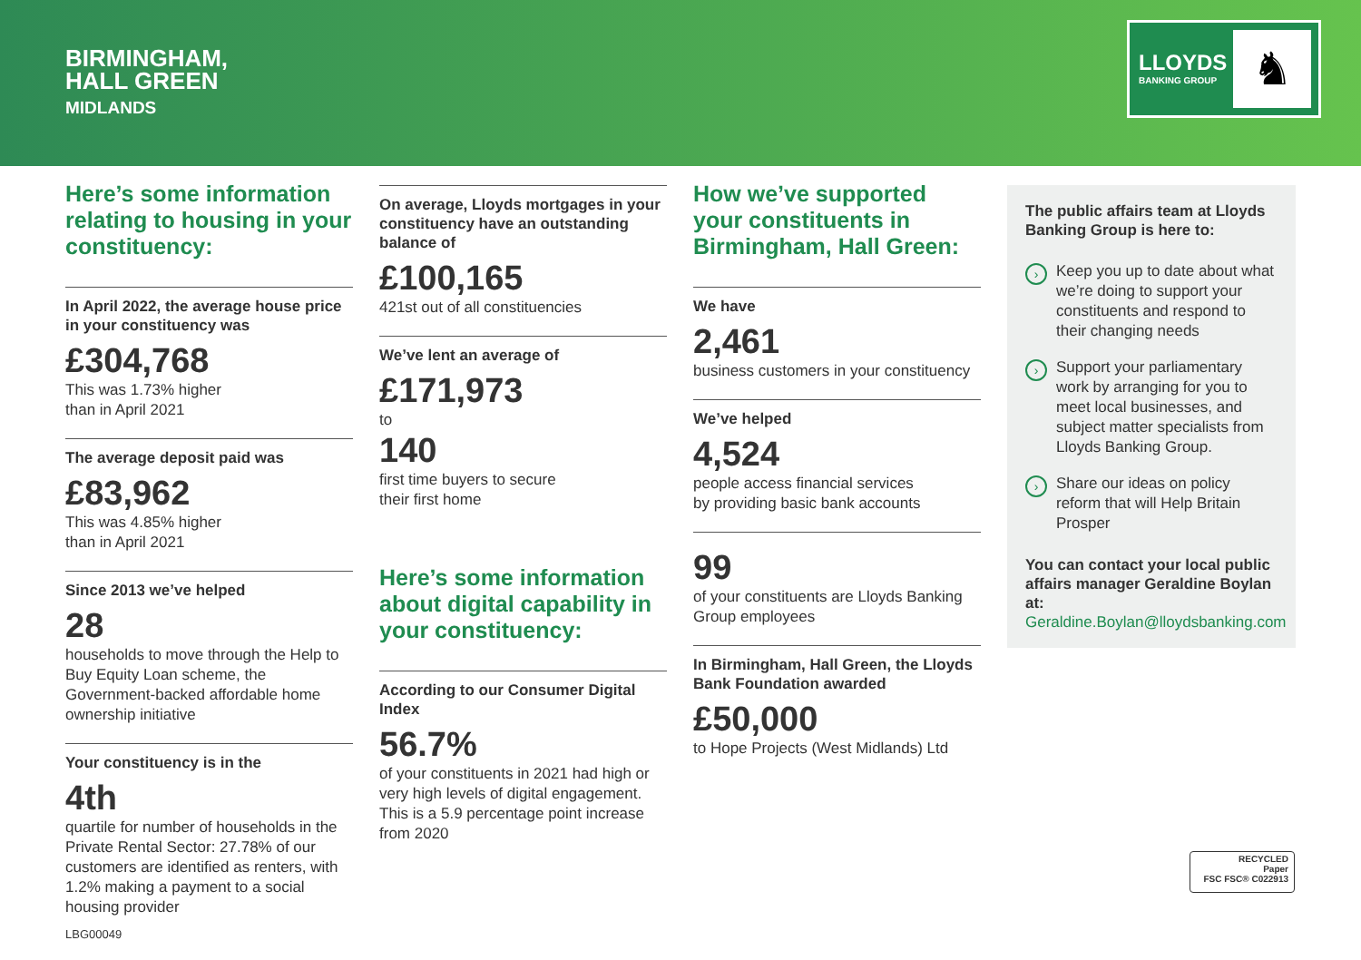BIRMINGHAM,
HALL GREEN
MIDLANDS
LLOYDS
BANKING GROUP
♞
Here’s some information relating to housing in your constituency:
In April 2022, the average house price in your constituency was
£304,768
This was 1.73% higher
than in April 2021
The average deposit paid was
£83,962
This was 4.85% higher
than in April 2021
Since 2013 we’ve helped
28
households to move through the Help to Buy Equity Loan scheme, the Government-backed affordable home ownership initiative
Your constituency is in the
4th
quartile for number of households in the Private Rental Sector: 27.78% of our customers are identified as renters, with 1.2% making a payment to a social housing provider
On average, Lloyds mortgages in your constituency have an outstanding balance of
£100,165
421st out of all constituencies
We’ve lent an average of
£171,973
to
140
first time buyers to secure
their first home
Here’s some information about digital capability in your constituency:
According to our Consumer Digital Index
56.7%
of your constituents in 2021 had high or very high levels of digital engagement. This is a 5.9 percentage point increase from 2020
How we’ve supported your constituents in Birmingham, Hall Green:
We have
2,461
business customers in your constituency
We’ve helped
4,524
people access financial services
by providing basic bank accounts
99
of your constituents are Lloyds Banking Group employees
In Birmingham, Hall Green, the Lloyds Bank Foundation awarded
£50,000
to Hope Projects (West Midlands) Ltd
The public affairs team at Lloyds Banking Group is here to:
› Keep you up to date about what we’re doing to support your constituents and respond to their changing needs
› Support your parliamentary work by arranging for you to meet local businesses, and subject matter specialists from Lloyds Banking Group.
› Share our ideas on policy reform that will Help Britain Prosper
You can contact your local public affairs manager Geraldine Boylan at:
Geraldine.Boylan@lloydsbanking.com
LBG00049
RECYCLED
Paper
FSC FSC® C022913